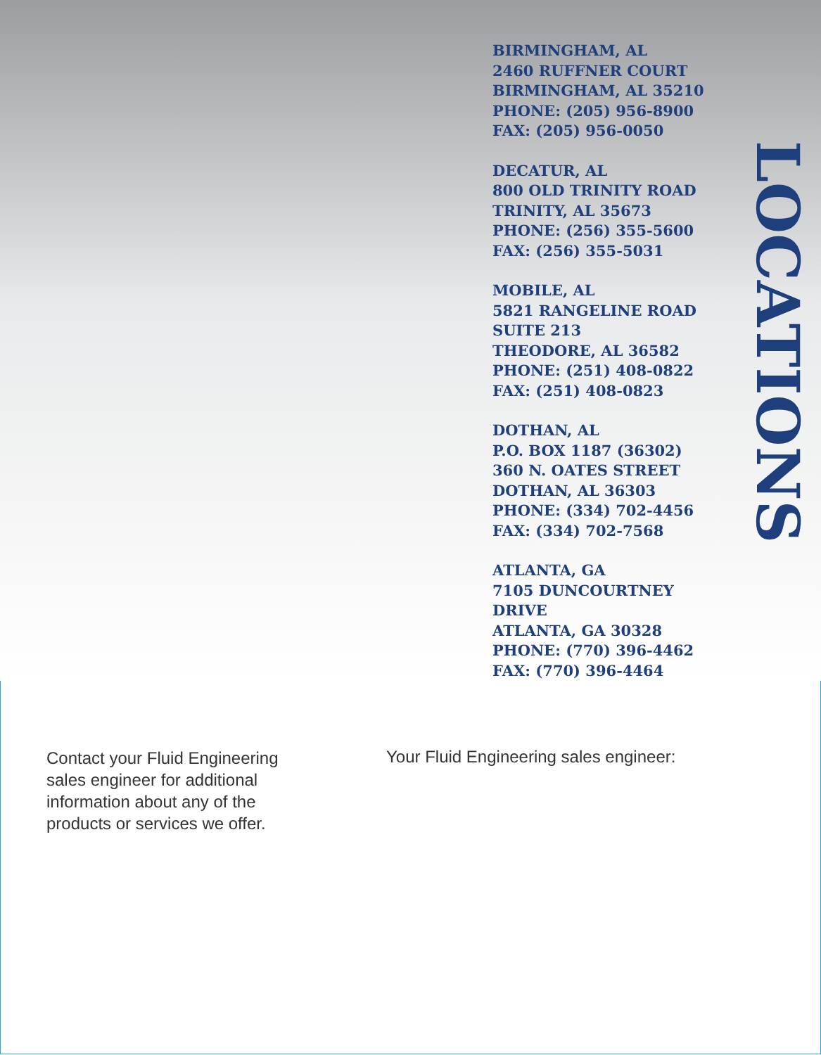BIRMINGHAM, AL
2460 RUFFNER COURT
BIRMINGHAM, AL 35210
PHONE: (205) 956-8900
FAX: (205) 956-0050
DECATUR, AL
800 OLD TRINITY ROAD
TRINITY, AL 35673
PHONE: (256) 355-5600
FAX: (256) 355-5031
MOBILE, AL
5821 RANGELINE ROAD
SUITE 213
THEODORE, AL 36582
PHONE: (251) 408-0822
FAX: (251) 408-0823
DOTHAN, AL
P.O. BOX 1187 (36302)
360 N. OATES STREET
DOTHAN, AL 36303
PHONE: (334) 702-4456
FAX: (334) 702-7568
ATLANTA, GA
7105 DUNCOURTNEY
DRIVE
ATLANTA, GA 30328
PHONE: (770) 396-4462
FAX: (770) 396-4464
LOCATIONS
Contact your Fluid Engineering sales engineer for additional information about any of the products or services we offer.
Your Fluid Engineering sales engineer: